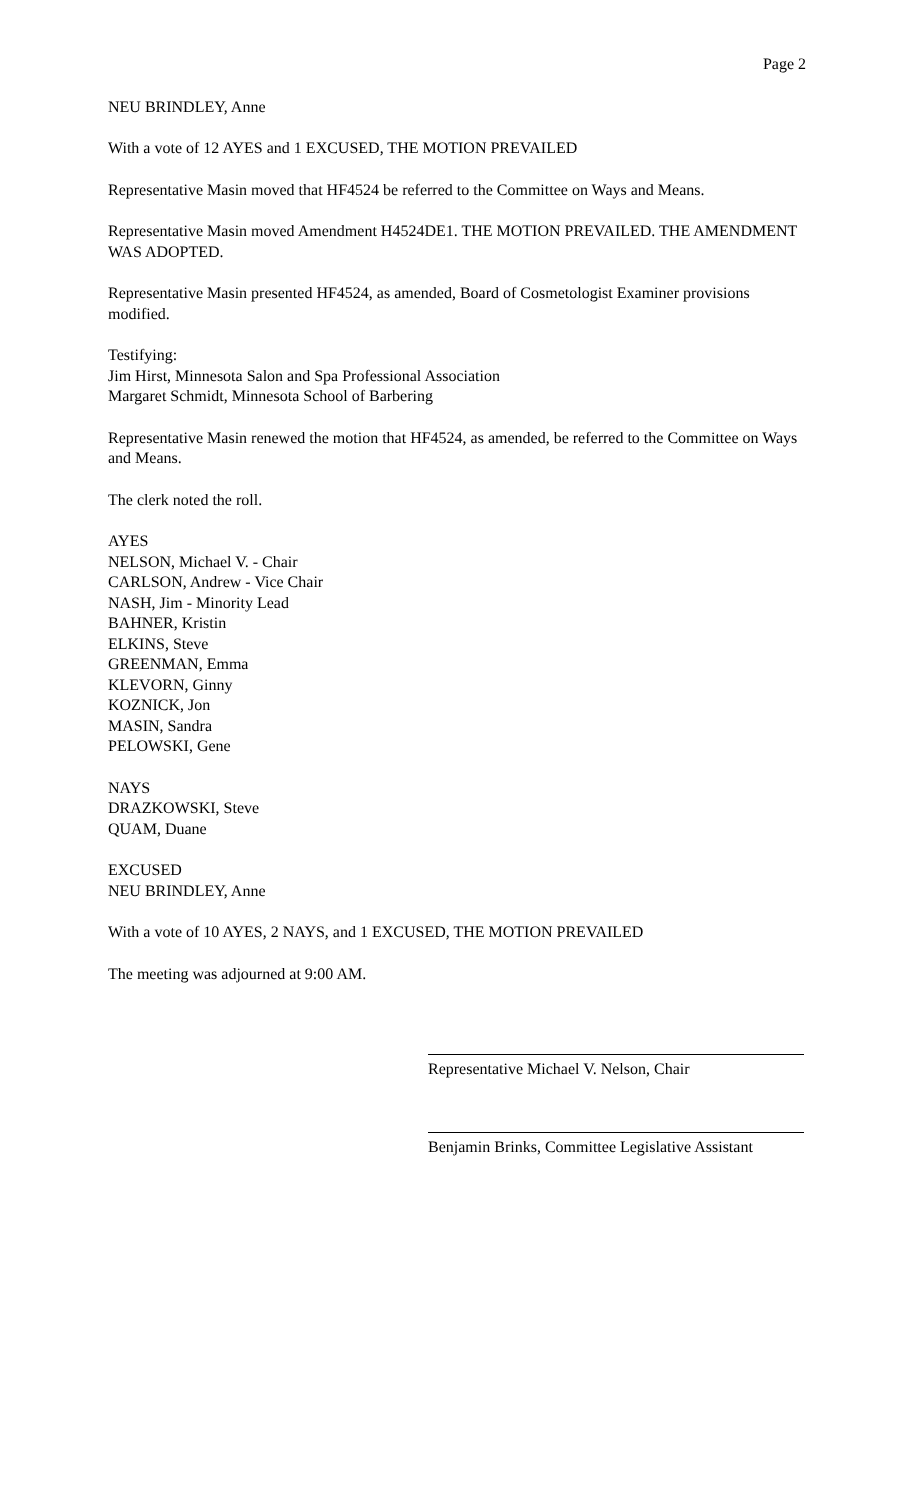Page 2
NEU BRINDLEY, Anne
With a vote of 12 AYES and 1 EXCUSED, THE MOTION PREVAILED
Representative Masin moved that HF4524 be referred to the Committee on Ways and Means.
Representative Masin moved Amendment H4524DE1. THE MOTION PREVAILED. THE AMENDMENT WAS ADOPTED.
Representative Masin presented HF4524, as amended, Board of Cosmetologist Examiner provisions modified.
Testifying:
Jim Hirst, Minnesota Salon and Spa Professional Association
Margaret Schmidt, Minnesota School of Barbering
Representative Masin renewed the motion that HF4524, as amended, be referred to the Committee on Ways and Means.
The clerk noted the roll.
AYES
NELSON, Michael V. - Chair
CARLSON, Andrew - Vice Chair
NASH, Jim - Minority Lead
BAHNER, Kristin
ELKINS, Steve
GREENMAN, Emma
KLEVORN, Ginny
KOZNICK, Jon
MASIN, Sandra
PELOWSKI, Gene
NAYS
DRAZKOWSKI, Steve
QUAM, Duane
EXCUSED
NEU BRINDLEY, Anne
With a vote of 10 AYES, 2 NAYS, and 1 EXCUSED, THE MOTION PREVAILED
The meeting was adjourned at 9:00 AM.
Representative Michael V. Nelson, Chair
Benjamin Brinks, Committee Legislative Assistant